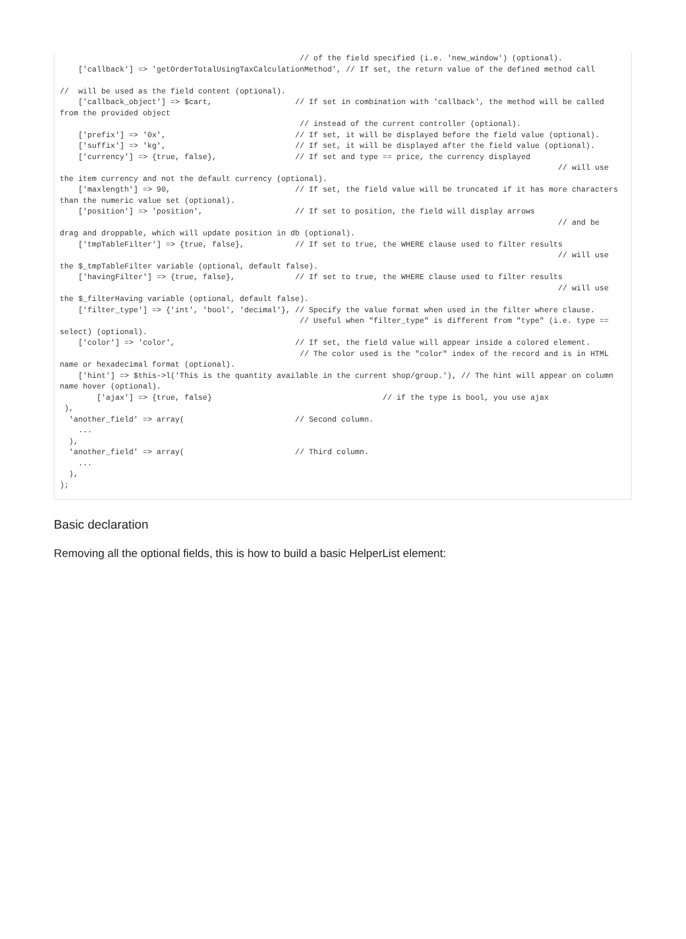// of the field specified (i.e. 'new_window') (optional).
    ['callback'] => 'getOrderTotalUsingTaxCalculationMethod', // If set, the return value of the defined method call

//  will be used as the field content (optional).
    ['callback_object'] => $cart,                  // If set in combination with 'callback', the method will be called from the provided object
                                                    // instead of the current controller (optional).
    ['prefix'] => '0x',                            // If set, it will be displayed before the field value (optional).
    ['suffix'] => 'kg',                            // If set, it will be displayed after the field value (optional).
    ['currency'] => {true, false},                 // If set and type == price, the currency displayed
                                                                                                            // will use the item currency and not the default currency (optional).
    ['maxlength'] => 90,                           // If set, the field value will be truncated if it has more characters than the numeric value set (optional).
    ['position'] => 'position',                    // If set to position, the field will display arrows
                                                                                                            // and be drag and droppable, which will update position in db (optional).
    ['tmpTableFilter'] => {true, false},           // If set to true, the WHERE clause used to filter results
                                                                                                            // will use the $_tmpTableFilter variable (optional, default false).
    ['havingFilter'] => {true, false},             // If set to true, the WHERE clause used to filter results
                                                                                                            // will use the $_filterHaving variable (optional, default false).
    ['filter_type'] => {'int', 'bool', 'decimal'}, // Specify the value format when used in the filter where clause.
                                                    // Useful when "filter_type" is different from "type" (i.e. type == select) (optional).
    ['color'] => 'color',                          // If set, the field value will appear inside a colored element.
                                                    // The color used is the "color" index of the record and is in HTML name or hexadecimal format (optional).
    ['hint'] => $this->l('This is the quantity available in the current shop/group.'), // The hint will appear on column name hover (optional).
        ['ajax'] => {true, false}                                     // if the type is bool, you use ajax
 ),
  'another_field' => array(                        // Second column.
    ...
  ),
  'another_field' => array(                        // Third column.
    ...
  ),
);
Basic declaration
Removing all the optional fields, this is how to build a basic HelperList element: